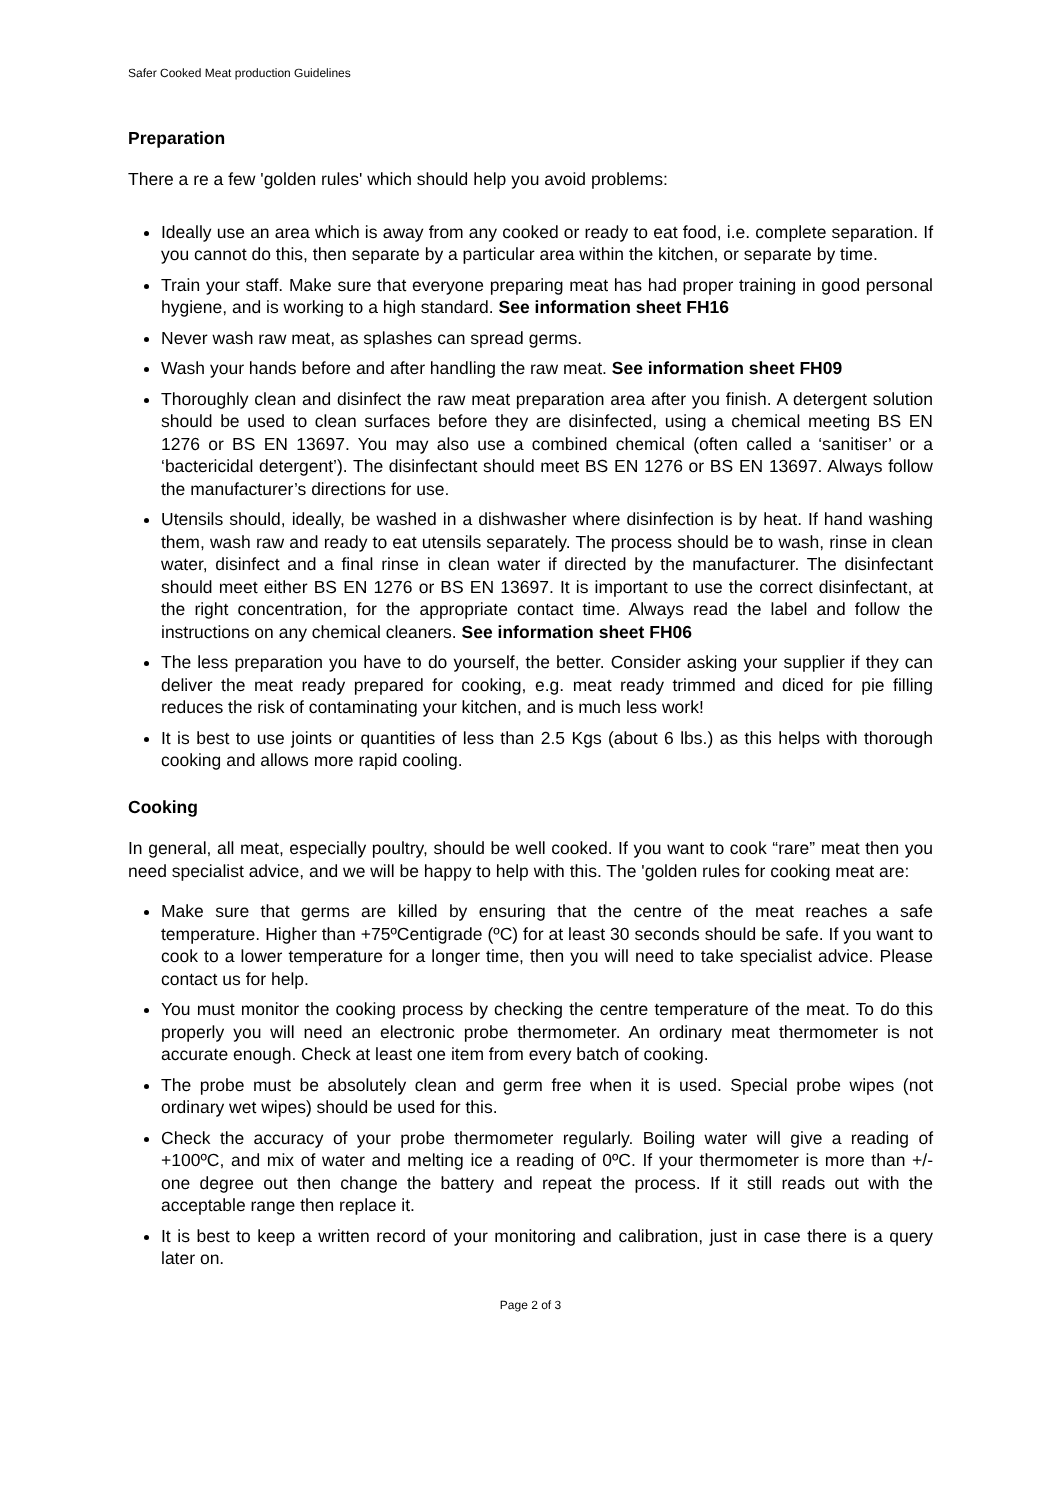Safer Cooked Meat production Guidelines
Preparation
There a re a few 'golden rules' which should help you avoid problems:
Ideally use an area which is away from any cooked or ready to eat food, i.e. complete separation. If you cannot do this, then separate by a particular area within the kitchen, or separate by time.
Train your staff. Make sure that everyone preparing meat has had proper training in good personal hygiene, and is working to a high standard. See information sheet FH16
Never wash raw meat, as splashes can spread germs.
Wash your hands before and after handling the raw meat. See information sheet FH09
Thoroughly clean and disinfect the raw meat preparation area after you finish. A detergent solution should be used to clean surfaces before they are disinfected, using a chemical meeting BS EN 1276 or BS EN 13697. You may also use a combined chemical (often called a ‘sanitiser’ or a ‘bactericidal detergent’). The disinfectant should meet BS EN 1276 or BS EN 13697. Always follow the manufacturer’s directions for use.
Utensils should, ideally, be washed in a dishwasher where disinfection is by heat. If hand washing them, wash raw and ready to eat utensils separately. The process should be to wash, rinse in clean water, disinfect and a final rinse in clean water if directed by the manufacturer. The disinfectant should meet either BS EN 1276 or BS EN 13697. It is important to use the correct disinfectant, at the right concentration, for the appropriate contact time. Always read the label and follow the instructions on any chemical cleaners. See information sheet FH06
The less preparation you have to do yourself, the better. Consider asking your supplier if they can deliver the meat ready prepared for cooking, e.g. meat ready trimmed and diced for pie filling reduces the risk of contaminating your kitchen, and is much less work!
It is best to use joints or quantities of less than 2.5 Kgs (about 6 lbs.) as this helps with thorough cooking and allows more rapid cooling.
Cooking
In general, all meat, especially poultry, should be well cooked. If you want to cook “rare” meat then you need specialist advice, and we will be happy to help with this. The 'golden rules for cooking meat are:
Make sure that germs are killed by ensuring that the centre of the meat reaches a safe temperature. Higher than +75ºCentigrade (ºC) for at least 30 seconds should be safe. If you want to cook to a lower temperature for a longer time, then you will need to take specialist advice. Please contact us for help.
You must monitor the cooking process by checking the centre temperature of the meat. To do this properly you will need an electronic probe thermometer. An ordinary meat thermometer is not accurate enough. Check at least one item from every batch of cooking.
The probe must be absolutely clean and germ free when it is used. Special probe wipes (not ordinary wet wipes) should be used for this.
Check the accuracy of your probe thermometer regularly. Boiling water will give a reading of +100ºC, and mix of water and melting ice a reading of 0ºC. If your thermometer is more than +/- one degree out then change the battery and repeat the process. If it still reads out with the acceptable range then replace it.
It is best to keep a written record of your monitoring and calibration, just in case there is a query later on.
Page 2 of 3